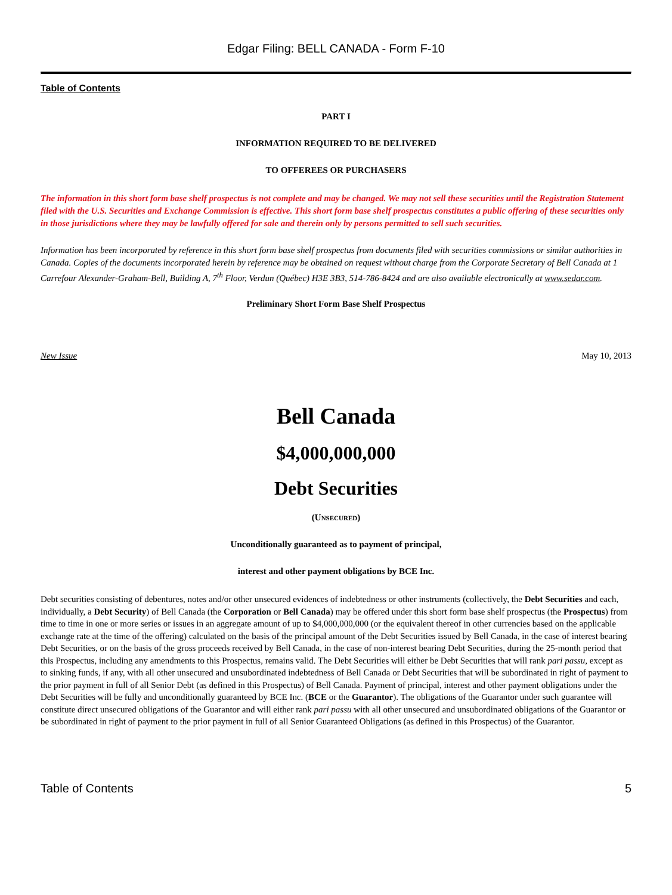Edgar Filing: BELL CANADA - Form F-10
Table of Contents
PART I
INFORMATION REQUIRED TO BE DELIVERED
TO OFFEREES OR PURCHASERS
The information in this short form base shelf prospectus is not complete and may be changed. We may not sell these securities until the Registration Statement filed with the U.S. Securities and Exchange Commission is effective. This short form base shelf prospectus constitutes a public offering of these securities only in those jurisdictions where they may be lawfully offered for sale and therein only by persons permitted to sell such securities.
Information has been incorporated by reference in this short form base shelf prospectus from documents filed with securities commissions or similar authorities in Canada. Copies of the documents incorporated herein by reference may be obtained on request without charge from the Corporate Secretary of Bell Canada at 1 Carrefour Alexander-Graham-Bell, Building A, 7<sup>th</sup> Floor, Verdun (Québec) H3E 3B3, 514-786-8424 and are also available electronically at www.sedar.com.
Preliminary Short Form Base Shelf Prospectus
New Issue May 10, 2013
Bell Canada
$4,000,000,000
Debt Securities
(UNSECURED)
Unconditionally guaranteed as to payment of principal,
interest and other payment obligations by BCE Inc.
Debt securities consisting of debentures, notes and/or other unsecured evidences of indebtedness or other instruments (collectively, the Debt Securities and each, individually, a Debt Security) of Bell Canada (the Corporation or Bell Canada) may be offered under this short form base shelf prospectus (the Prospectus) from time to time in one or more series or issues in an aggregate amount of up to $4,000,000,000 (or the equivalent thereof in other currencies based on the applicable exchange rate at the time of the offering) calculated on the basis of the principal amount of the Debt Securities issued by Bell Canada, in the case of interest bearing Debt Securities, or on the basis of the gross proceeds received by Bell Canada, in the case of non-interest bearing Debt Securities, during the 25-month period that this Prospectus, including any amendments to this Prospectus, remains valid. The Debt Securities will either be Debt Securities that will rank pari passu, except as to sinking funds, if any, with all other unsecured and unsubordinated indebtedness of Bell Canada or Debt Securities that will be subordinated in right of payment to the prior payment in full of all Senior Debt (as defined in this Prospectus) of Bell Canada. Payment of principal, interest and other payment obligations under the Debt Securities will be fully and unconditionally guaranteed by BCE Inc. (BCE or the Guarantor). The obligations of the Guarantor under such guarantee will constitute direct unsecured obligations of the Guarantor and will either rank pari passu with all other unsecured and unsubordinated obligations of the Guarantor or be subordinated in right of payment to the prior payment in full of all Senior Guaranteed Obligations (as defined in this Prospectus) of the Guarantor.
Table of Contents 5